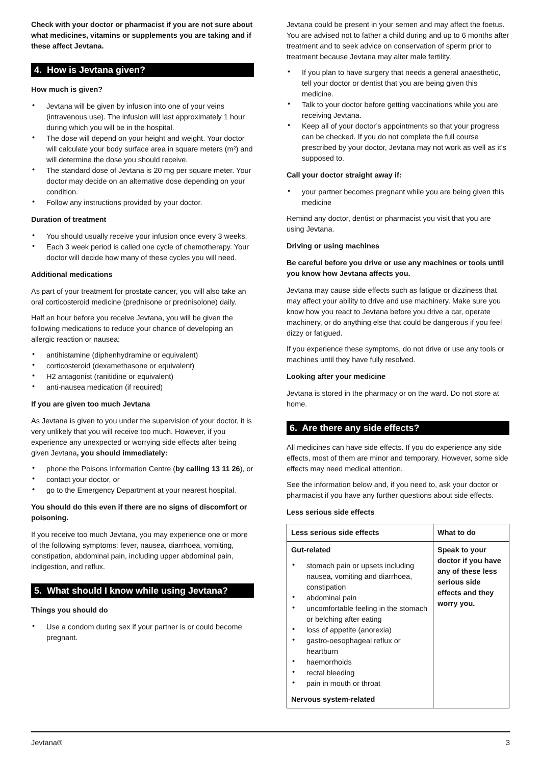Check with your doctor or pharmacist if you are not sure about what medicines, vitamins or supplements you are taking and if these affect Jevtana.
4. How is Jevtana given?
How much is given?
Jevtana will be given by infusion into one of your veins (intravenous use). The infusion will last approximately 1 hour during which you will be in the hospital.
The dose will depend on your height and weight. Your doctor will calculate your body surface area in square meters (m²) and will determine the dose you should receive.
The standard dose of Jevtana is 20 mg per square meter. Your doctor may decide on an alternative dose depending on your condition.
Follow any instructions provided by your doctor.
Duration of treatment
You should usually receive your infusion once every 3 weeks.
Each 3 week period is called one cycle of chemotherapy. Your doctor will decide how many of these cycles you will need.
Additional medications
As part of your treatment for prostate cancer, you will also take an oral corticosteroid medicine (prednisone or prednisolone) daily.
Half an hour before you receive Jevtana, you will be given the following medications to reduce your chance of developing an allergic reaction or nausea:
antihistamine (diphenhydramine or equivalent)
corticosteroid (dexamethasone or equivalent)
H2 antagonist (ranitidine or equivalent)
anti-nausea medication (if required)
If you are given too much Jevtana
As Jevtana is given to you under the supervision of your doctor, it is very unlikely that you will receive too much. However, if you experience any unexpected or worrying side effects after being given Jevtana, you should immediately:
phone the Poisons Information Centre (by calling 13 11 26), or
contact your doctor, or
go to the Emergency Department at your nearest hospital.
You should do this even if there are no signs of discomfort or poisoning.
If you receive too much Jevtana, you may experience one or more of the following symptoms: fever, nausea, diarrhoea, vomiting, constipation, abdominal pain, including upper abdominal pain, indigestion, and reflux.
5. What should I know while using Jevtana?
Things you should do
Use a condom during sex if your partner is or could become pregnant.
Jevtana could be present in your semen and may affect the foetus. You are advised not to father a child during and up to 6 months after treatment and to seek advice on conservation of sperm prior to treatment because Jevtana may alter male fertility.
If you plan to have surgery that needs a general anaesthetic, tell your doctor or dentist that you are being given this medicine.
Talk to your doctor before getting vaccinations while you are receiving Jevtana.
Keep all of your doctor’s appointments so that your progress can be checked. If you do not complete the full course prescribed by your doctor, Jevtana may not work as well as it's supposed to.
Call your doctor straight away if:
your partner becomes pregnant while you are being given this medicine
Remind any doctor, dentist or pharmacist you visit that you are using Jevtana.
Driving or using machines
Be careful before you drive or use any machines or tools until you know how Jevtana affects you.
Jevtana may cause side effects such as fatigue or dizziness that may affect your ability to drive and use machinery. Make sure you know how you react to Jevtana before you drive a car, operate machinery, or do anything else that could be dangerous if you feel dizzy or fatigued.
If you experience these symptoms, do not drive or use any tools or machines until they have fully resolved.
Looking after your medicine
Jevtana is stored in the pharmacy or on the ward. Do not store at home.
6. Are there any side effects?
All medicines can have side effects. If you do experience any side effects, most of them are minor and temporary. However, some side effects may need medical attention.
See the information below and, if you need to, ask your doctor or pharmacist if you have any further questions about side effects.
Less serious side effects
| Less serious side effects | What to do |
| --- | --- |
| Gut-related stomach pain or upsets including nausea, vomiting and diarrhoea, constipation abdominal pain uncomfortable feeling in the stomach or belching after eating loss of appetite (anorexia) gastro-oesophageal reflux or heartburn haemorrhoids rectal bleeding pain in mouth or throat Nervous system-related | Speak to your doctor if you have any of these less serious side effects and they worry you. |
Jevtana® 3